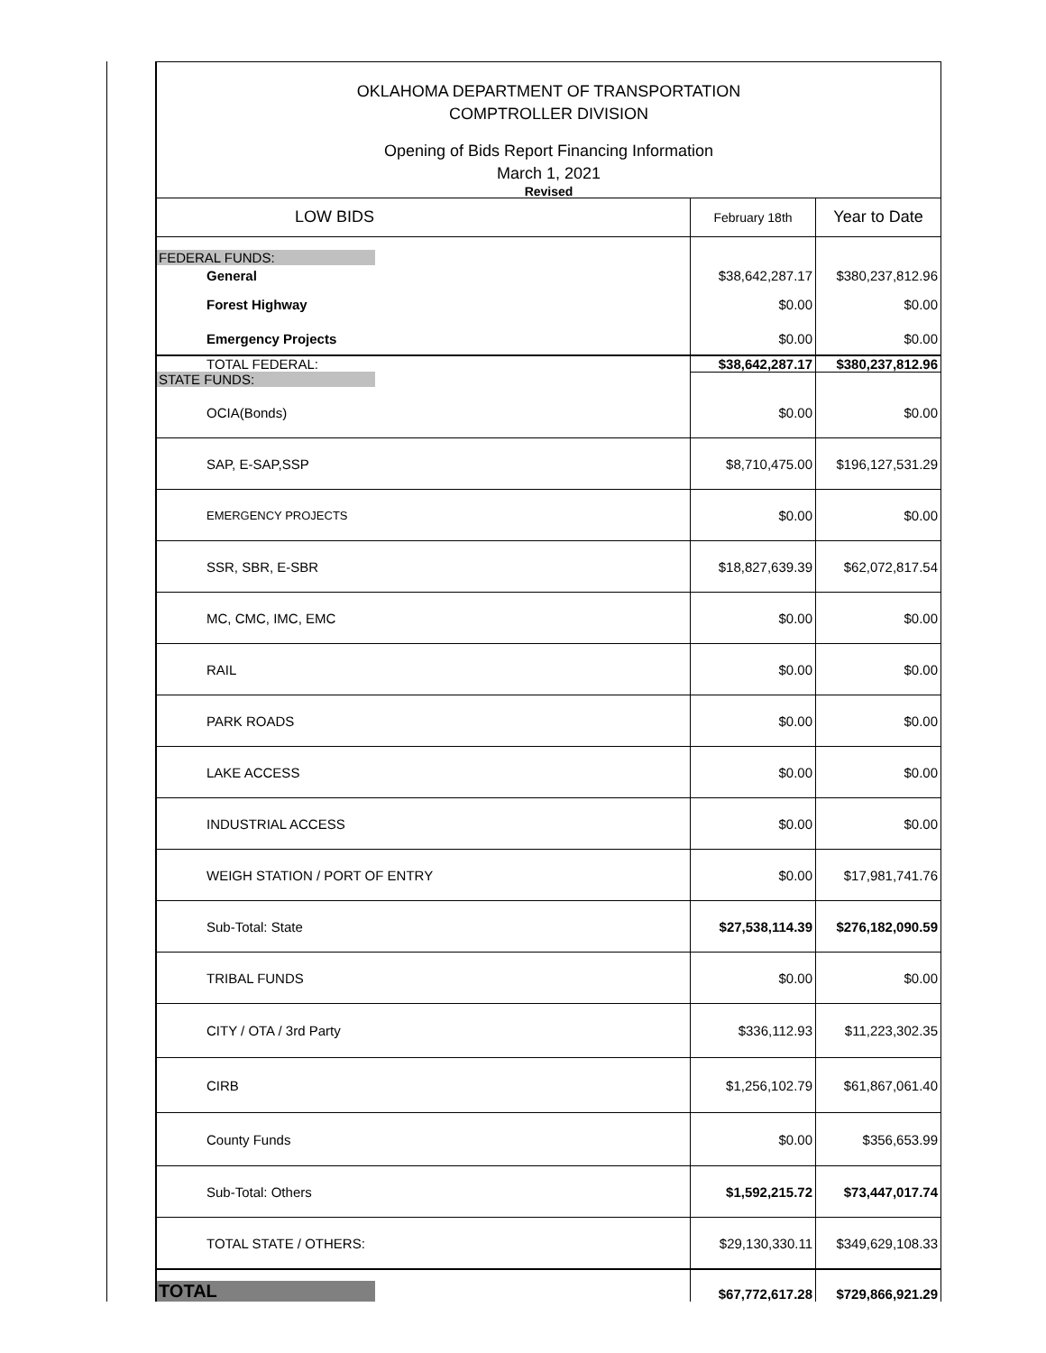OKLAHOMA DEPARTMENT OF TRANSPORTATION
COMPTROLLER DIVISION
Opening of Bids Report Financing Information
March 1, 2021
Revised
| LOW BIDS | February 18th | Year to Date |
| FEDERAL FUNDS: | | |
| General | $38,642,287.17 | $380,237,812.96 |
| Forest Highway | $0.00 | $0.00 |
| Emergency Projects | $0.00 | $0.00 |
| TOTAL FEDERAL: | $38,642,287.17 | $380,237,812.96 |
| STATE FUNDS: | | |
| OCIA(Bonds) | $0.00 | $0.00 |
| SAP, E-SAP,SSP | $8,710,475.00 | $196,127,531.29 |
| EMERGENCY PROJECTS | $0.00 | $0.00 |
| SSR, SBR, E-SBR | $18,827,639.39 | $62,072,817.54 |
| MC, CMC, IMC, EMC | $0.00 | $0.00 |
| RAIL | $0.00 | $0.00 |
| PARK ROADS | $0.00 | $0.00 |
| LAKE ACCESS | $0.00 | $0.00 |
| INDUSTRIAL ACCESS | $0.00 | $0.00 |
| WEIGH STATION / PORT OF ENTRY | $0.00 | $17,981,741.76 |
| Sub-Total: State | $27,538,114.39 | $276,182,090.59 |
| TRIBAL FUNDS | $0.00 | $0.00 |
| CITY / OTA / 3rd Party | $336,112.93 | $11,223,302.35 |
| CIRB | $1,256,102.79 | $61,867,061.40 |
| County Funds | $0.00 | $356,653.99 |
| Sub-Total: Others | $1,592,215.72 | $73,447,017.74 |
| TOTAL STATE / OTHERS: | $29,130,330.11 | $349,629,108.33 |
| TOTAL | $67,772,617.28 | $729,866,921.29 |